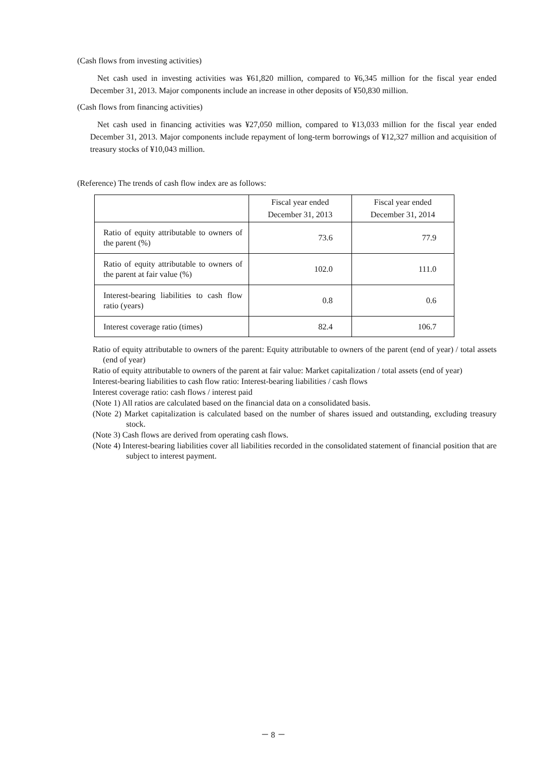(Cash flows from investing activities)
Net cash used in investing activities was ¥61,820 million, compared to ¥6,345 million for the fiscal year ended December 31, 2013. Major components include an increase in other deposits of ¥50,830 million.
(Cash flows from financing activities)
Net cash used in financing activities was ¥27,050 million, compared to ¥13,033 million for the fiscal year ended December 31, 2013. Major components include repayment of long-term borrowings of ¥12,327 million and acquisition of treasury stocks of ¥10,043 million.
(Reference) The trends of cash flow index are as follows:
| | Fiscal year ended December 31, 2013 | Fiscal year ended December 31, 2014 |
| --- | --- | --- |
| Ratio of equity attributable to owners of the parent (%) | 73.6 | 77.9 |
| Ratio of equity attributable to owners of the parent at fair value (%) | 102.0 | 111.0 |
| Interest-bearing liabilities to cash flow ratio (years) | 0.8 | 0.6 |
| Interest coverage ratio (times) | 82.4 | 106.7 |
Ratio of equity attributable to owners of the parent: Equity attributable to owners of the parent (end of year) / total assets (end of year)
Ratio of equity attributable to owners of the parent at fair value: Market capitalization / total assets (end of year)
Interest-bearing liabilities to cash flow ratio: Interest-bearing liabilities / cash flows
Interest coverage ratio: cash flows / interest paid
(Note 1) All ratios are calculated based on the financial data on a consolidated basis.
(Note 2) Market capitalization is calculated based on the number of shares issued and outstanding, excluding treasury stock.
(Note 3) Cash flows are derived from operating cash flows.
(Note 4) Interest-bearing liabilities cover all liabilities recorded in the consolidated statement of financial position that are subject to interest payment.
－ 8 －